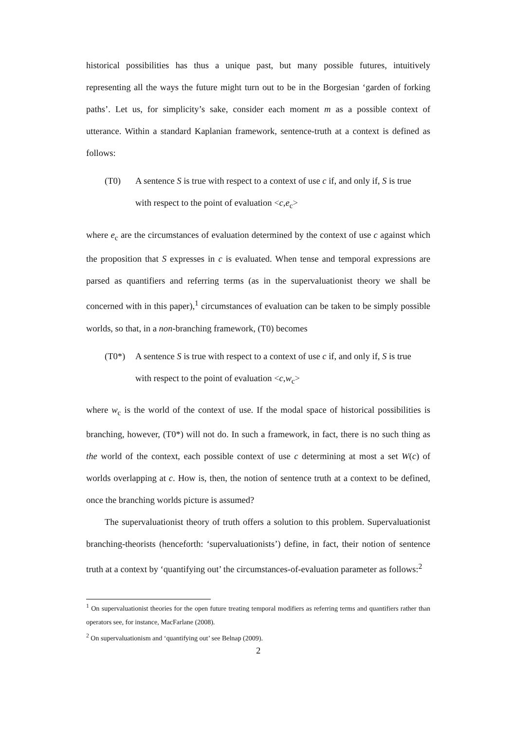historical possibilities has thus a unique past, but many possible futures, intuitively representing all the ways the future might turn out to be in the Borgesian ‘garden of forking paths’. Let us, for simplicity’s sake, consider each moment m as a possible context of utterance. Within a standard Kaplanian framework, sentence-truth at a context is defined as follows:
(T0) A sentence S is true with respect to a context of use c if, and only if, S is true
with respect to the point of evaluation <c,e<sub>c</sub>>
where e<sub>c</sub> are the circumstances of evaluation determined by the context of use c against which the proposition that S expresses in c is evaluated. When tense and temporal expressions are parsed as quantifiers and referring terms (as in the supervaluationist theory we shall be concerned with in this paper),<sup>1</sup> circumstances of evaluation can be taken to be simply possible worlds, so that, in a non-branching framework, (T0) becomes
(T0*) A sentence S is true with respect to a context of use c if, and only if, S is true
with respect to the point of evaluation <c,w<sub>c</sub>>
where w<sub>c</sub> is the world of the context of use. If the modal space of historical possibilities is branching, however, (T0*) will not do. In such a framework, in fact, there is no such thing as the world of the context, each possible context of use c determining at most a set W(c) of worlds overlapping at c. How is, then, the notion of sentence truth at a context to be defined, once the branching worlds picture is assumed?
The supervaluationist theory of truth offers a solution to this problem. Supervaluationist branching-theorists (henceforth: ‘supervaluationists’) define, in fact, their notion of sentence truth at a context by ‘quantifying out’ the circumstances-of-evaluation parameter as follows:<sup>2</sup>
<sup>1</sup> On supervaluationist theories for the open future treating temporal modifiers as referring terms and quantifiers rather than operators see, for instance, MacFarlane (2008).
<sup>2</sup> On supervaluationism and ‘quantifying out’ see Belnap (2009).
2